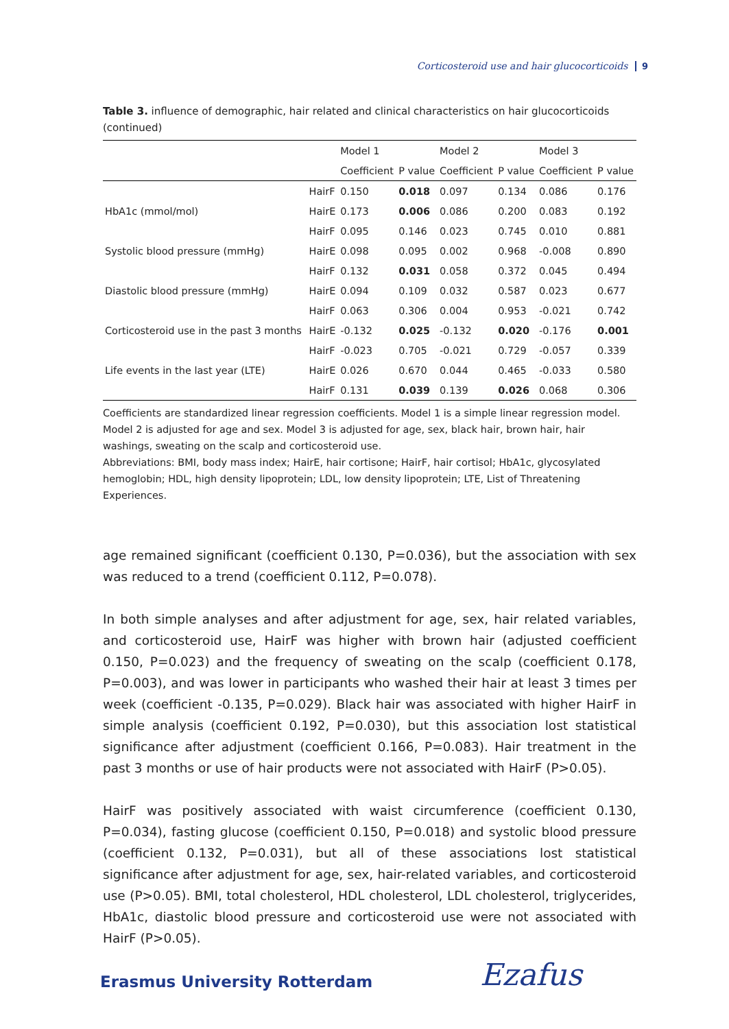Corticosteroid use and hair glucocorticoids 9
Table 3. influence of demographic, hair related and clinical characteristics on hair glucocorticoids (continued)
| | | Model 1 | | Model 2 | | Model 3 | |
| --- | --- | --- | --- | --- | --- | --- | --- |
| | | Coefficient | P value | Coefficient | P value | Coefficient | P value |
| | HairF | 0.150 | 0.018 | 0.097 | 0.134 | 0.086 | 0.176 |
| HbA1c (mmol/mol) | HairE | 0.173 | 0.006 | 0.086 | 0.200 | 0.083 | 0.192 |
| | HairF | 0.095 | 0.146 | 0.023 | 0.745 | 0.010 | 0.881 |
| Systolic blood pressure (mmHg) | HairE | 0.098 | 0.095 | 0.002 | 0.968 | -0.008 | 0.890 |
| | HairF | 0.132 | 0.031 | 0.058 | 0.372 | 0.045 | 0.494 |
| Diastolic blood pressure (mmHg) | HairE | 0.094 | 0.109 | 0.032 | 0.587 | 0.023 | 0.677 |
| | HairF | 0.063 | 0.306 | 0.004 | 0.953 | -0.021 | 0.742 |
| Corticosteroid use in the past 3 months | HairE | -0.132 | 0.025 | -0.132 | 0.020 | -0.176 | 0.001 |
| | HairF | -0.023 | 0.705 | -0.021 | 0.729 | -0.057 | 0.339 |
| Life events in the last year (LTE) | HairE | 0.026 | 0.670 | 0.044 | 0.465 | -0.033 | 0.580 |
| | HairF | 0.131 | 0.039 | 0.139 | 0.026 | 0.068 | 0.306 |
Coefficients are standardized linear regression coefficients. Model 1 is a simple linear regression model. Model 2 is adjusted for age and sex. Model 3 is adjusted for age, sex, black hair, brown hair, hair washings, sweating on the scalp and corticosteroid use.
Abbreviations: BMI, body mass index; HairE, hair cortisone; HairF, hair cortisol; HbA1c, glycosylated hemoglobin; HDL, high density lipoprotein; LDL, low density lipoprotein; LTE, List of Threatening Experiences.
age remained significant (coefficient 0.130, P=0.036), but the association with sex was reduced to a trend (coefficient 0.112, P=0.078).
In both simple analyses and after adjustment for age, sex, hair related variables, and corticosteroid use, HairF was higher with brown hair (adjusted coefficient 0.150, P=0.023) and the frequency of sweating on the scalp (coefficient 0.178, P=0.003), and was lower in participants who washed their hair at least 3 times per week (coefficient -0.135, P=0.029). Black hair was associated with higher HairF in simple analysis (coefficient 0.192, P=0.030), but this association lost statistical significance after adjustment (coefficient 0.166, P=0.083). Hair treatment in the past 3 months or use of hair products were not associated with HairF (P>0.05).
HairF was positively associated with waist circumference (coefficient 0.130, P=0.034), fasting glucose (coefficient 0.150, P=0.018) and systolic blood pressure (coefficient 0.132, P=0.031), but all of these associations lost statistical significance after adjustment for age, sex, hair-related variables, and corticosteroid use (P>0.05). BMI, total cholesterol, HDL cholesterol, LDL cholesterol, triglycerides, HbA1c, diastolic blood pressure and corticosteroid use were not associated with HairF (P>0.05).
Erasmus University Rotterdam Ezafus